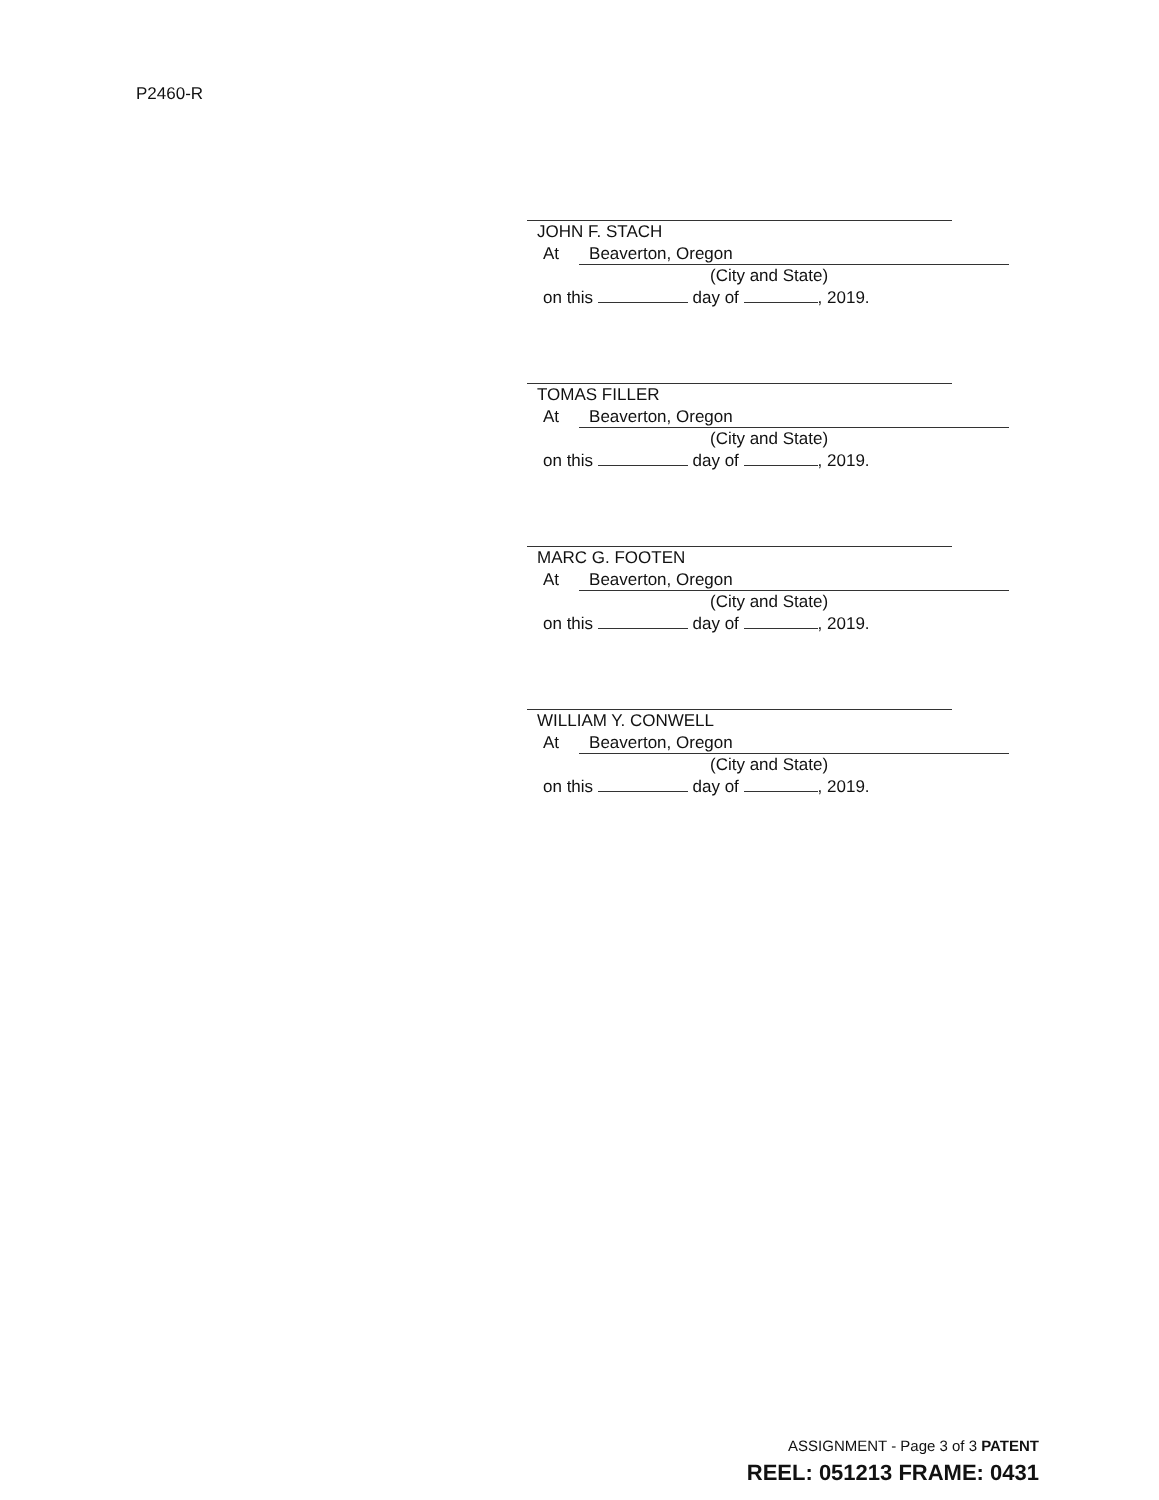P2460-R
JOHN F. STACH
At Beaverton, Oregon
(City and State)
on this day of , 2019.
TOMAS FILLER
At Beaverton, Oregon
(City and State)
on this day of , 2019.
MARC G. FOOTEN
At Beaverton, Oregon
(City and State)
on this day of , 2019.
WILLIAM Y. CONWELL
At Beaverton, Oregon
(City and State)
on this day of , 2019.
ASSIGNMENT - Page 3 of 3 PATENT
REEL: 051213 FRAME: 0431